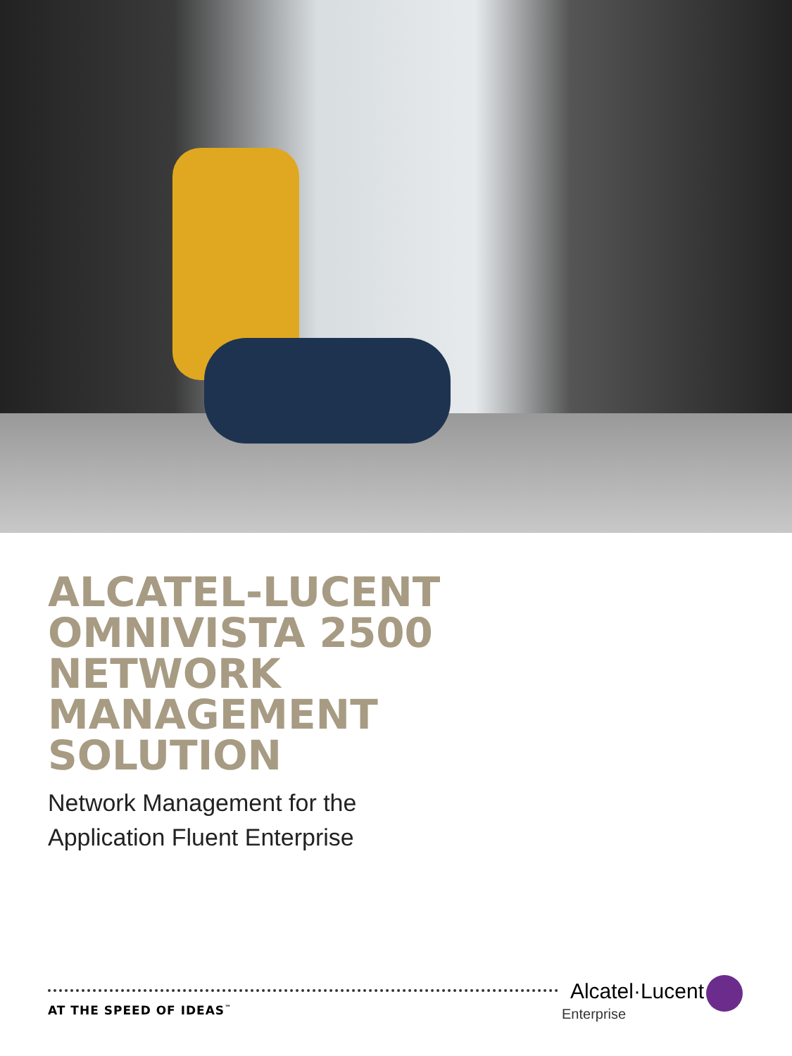ALCATEL-LUCENT
OMNIVISTA 2500
NETWORK
MANAGEMENT
SOLUTION
Network Management for the
Application Fluent Enterprise
AT THE SPEED OF IDEAS<sup>™</sup>
Alcatel·Lucent
Enterprise